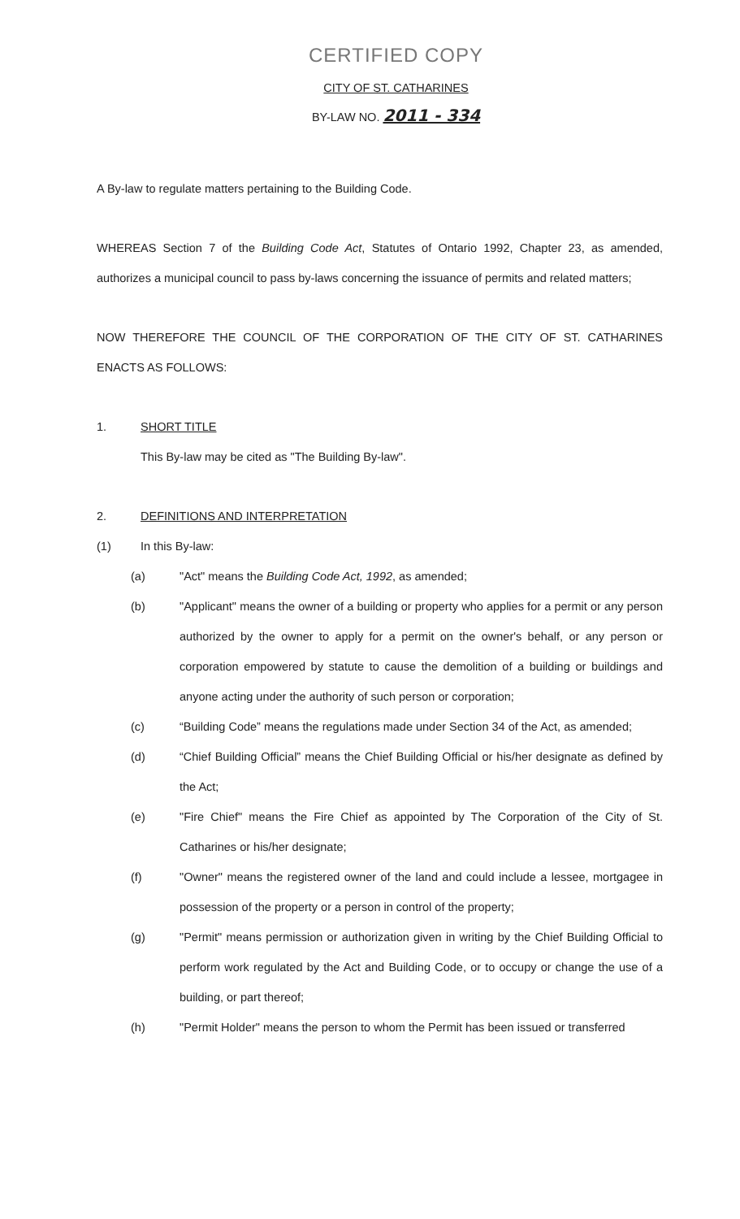CERTIFIED COPY
CITY OF ST. CATHARINES
BY-LAW NO. 2011 - 334
A By-law to regulate matters pertaining to the Building Code.
WHEREAS Section 7 of the Building Code Act, Statutes of Ontario 1992, Chapter 23, as amended, authorizes a municipal council to pass by-laws concerning the issuance of permits and related matters;
NOW THEREFORE THE COUNCIL OF THE CORPORATION OF THE CITY OF ST. CATHARINES ENACTS AS FOLLOWS:
1. SHORT TITLE
This By-law may be cited as "The Building By-law".
2. DEFINITIONS AND INTERPRETATION
(1) In this By-law:
(a) "Act" means the Building Code Act, 1992, as amended;
(b) "Applicant" means the owner of a building or property who applies for a permit or any person authorized by the owner to apply for a permit on the owner's behalf, or any person or corporation empowered by statute to cause the demolition of a building or buildings and anyone acting under the authority of such person or corporation;
(c) “Building Code” means the regulations made under Section 34 of the Act, as amended;
(d) “Chief Building Official” means the Chief Building Official or his/her designate as defined by the Act;
(e) "Fire Chief" means the Fire Chief as appointed by The Corporation of the City of St. Catharines or his/her designate;
(f) "Owner" means the registered owner of the land and could include a lessee, mortgagee in possession of the property or a person in control of the property;
(g) "Permit" means permission or authorization given in writing by the Chief Building Official to perform work regulated by the Act and Building Code, or to occupy or change the use of a building, or part thereof;
(h) "Permit Holder" means the person to whom the Permit has been issued or transferred